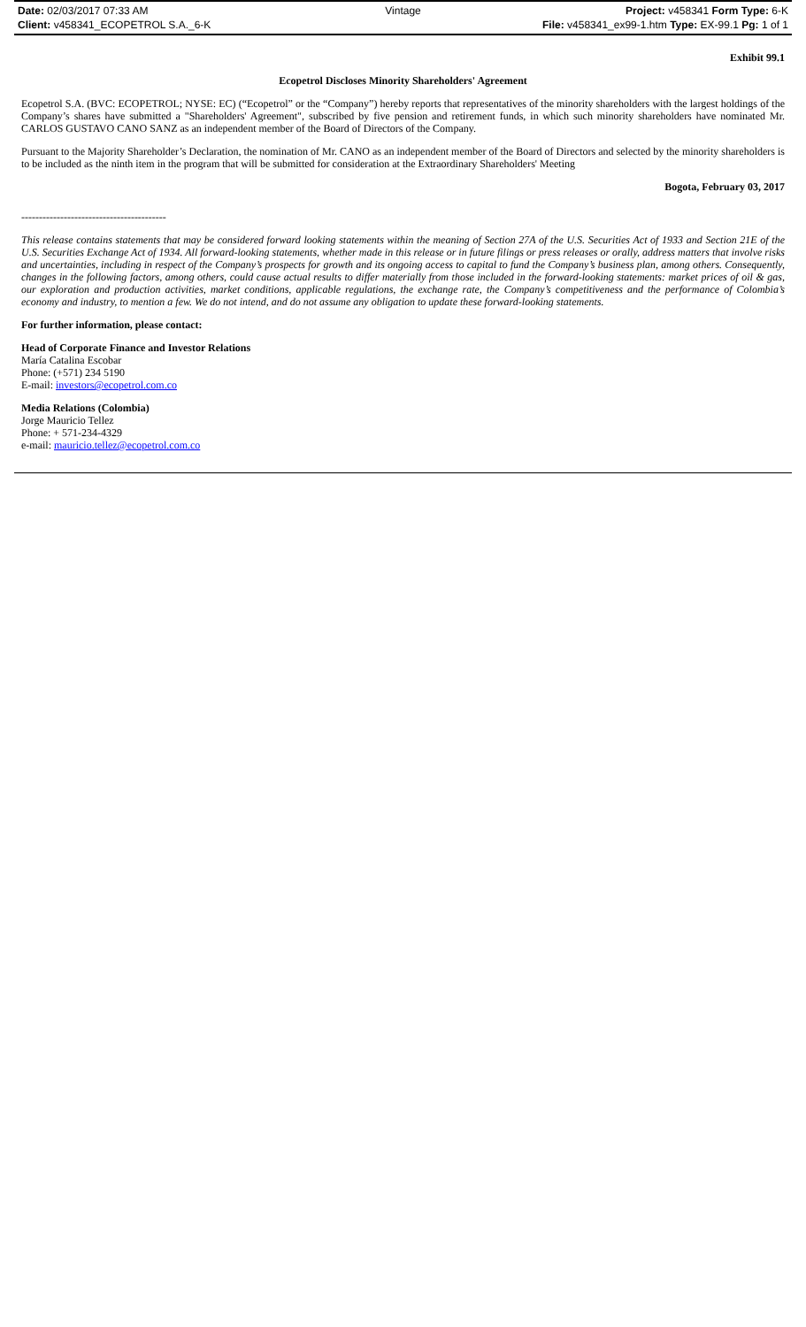Date: 02/03/2017 07:33 AM Vintage Project: v458341 Form Type: 6-K
Client: v458341_ECOPETROL S.A._6-K File: v458341_ex99-1.htm Type: EX-99.1 Pg: 1 of 1
Exhibit 99.1
Ecopetrol Discloses Minority Shareholders' Agreement
Ecopetrol S.A. (BVC: ECOPETROL; NYSE: EC) (“Ecopetrol” or the “Company”) hereby reports that representatives of the minority shareholders with the largest holdings of the Company’s shares have submitted a "Shareholders' Agreement", subscribed by five pension and retirement funds, in which such minority shareholders have nominated Mr. CARLOS GUSTAVO CANO SANZ as an independent member of the Board of Directors of the Company.
Pursuant to the Majority Shareholder’s Declaration, the nomination of Mr. CANO as an independent member of the Board of Directors and selected by the minority shareholders is to be included as the ninth item in the program that will be submitted for consideration at the Extraordinary Shareholders' Meeting
Bogota, February 03, 2017
-----------------------------------------
This release contains statements that may be considered forward looking statements within the meaning of Section 27A of the U.S. Securities Act of 1933 and Section 21E of the U.S. Securities Exchange Act of 1934. All forward-looking statements, whether made in this release or in future filings or press releases or orally, address matters that involve risks and uncertainties, including in respect of the Company’s prospects for growth and its ongoing access to capital to fund the Company’s business plan, among others. Consequently, changes in the following factors, among others, could cause actual results to differ materially from those included in the forward-looking statements: market prices of oil & gas, our exploration and production activities, market conditions, applicable regulations, the exchange rate, the Company’s competitiveness and the performance of Colombia’s economy and industry, to mention a few. We do not intend, and do not assume any obligation to update these forward-looking statements.
For further information, please contact:
Head of Corporate Finance and Investor Relations
María Catalina Escobar
Phone: (+571) 234 5190
E-mail: investors@ecopetrol.com.co
Media Relations (Colombia)
Jorge Mauricio Tellez
Phone: + 571-234-4329
e-mail: mauricio.tellez@ecopetrol.com.co